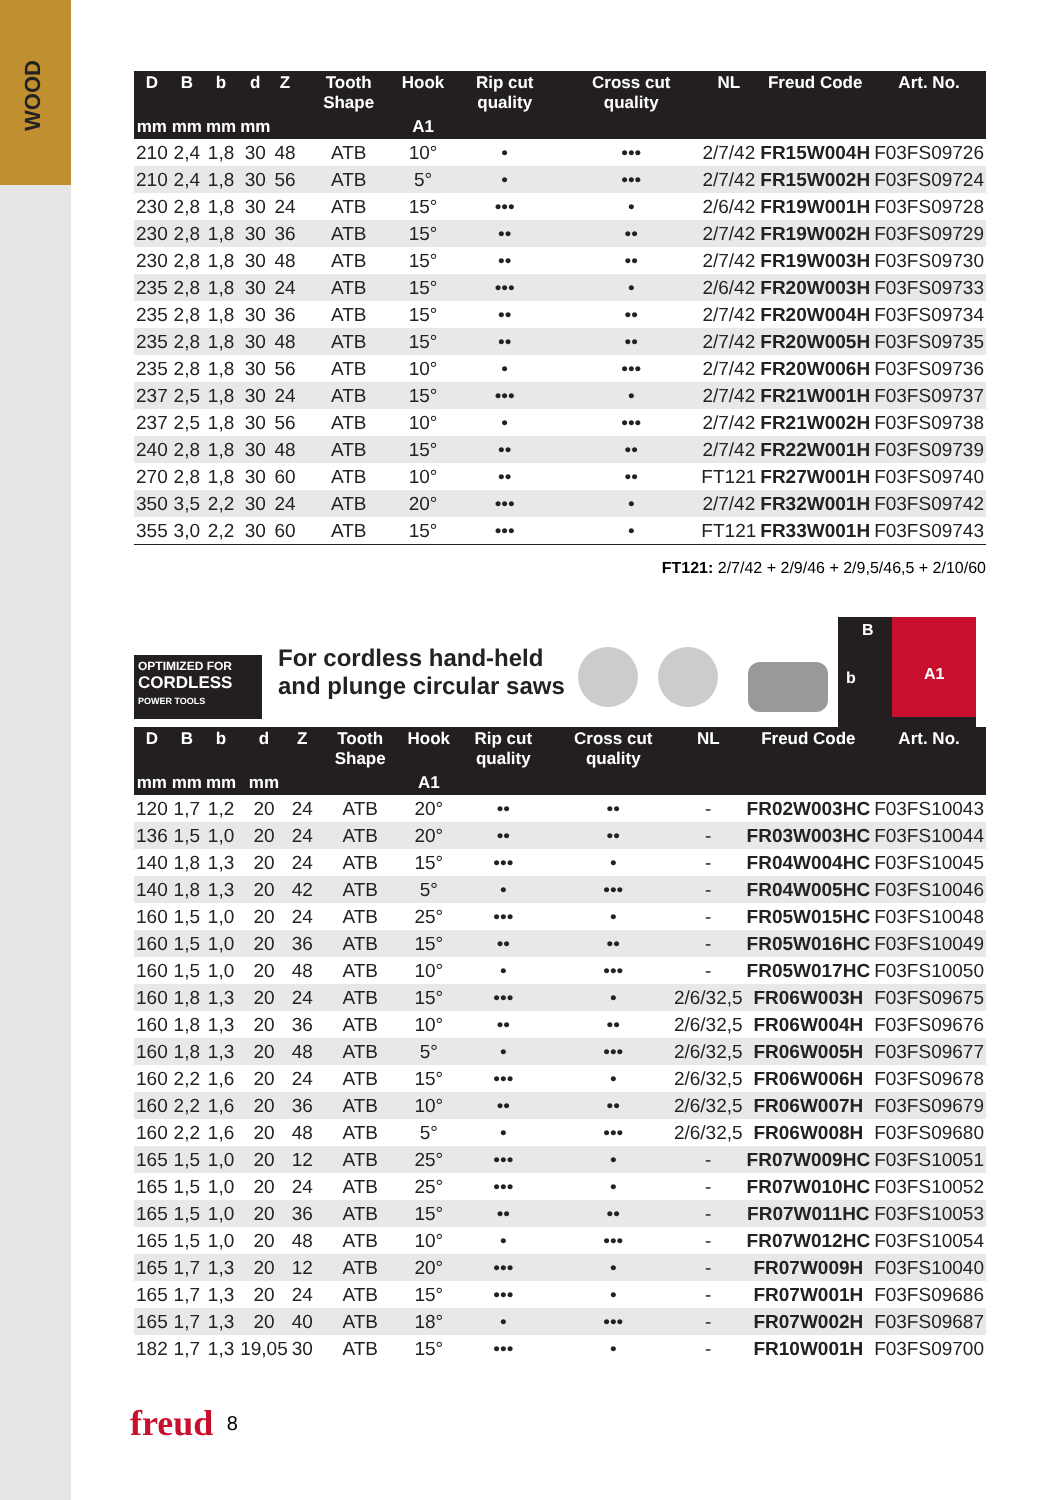WOOD
| D | B | b | d | Z | Tooth Shape | Hook | Rip cut quality | Cross cut quality | NL | Freud Code | Art. No. |
| --- | --- | --- | --- | --- | --- | --- | --- | --- | --- | --- | --- |
| mm | mm | mm | mm | | | A1 | | | | | |
| 210 | 2,4 | 1,8 | 30 | 48 | ATB | 10° | • | ••• | 2/7/42 | FR15W004H | F03FS09726 |
| 210 | 2,4 | 1,8 | 30 | 56 | ATB | 5° | • | ••• | 2/7/42 | FR15W002H | F03FS09724 |
| 230 | 2,8 | 1,8 | 30 | 24 | ATB | 15° | ••• | • | 2/6/42 | FR19W001H | F03FS09728 |
| 230 | 2,8 | 1,8 | 30 | 36 | ATB | 15° | •• | •• | 2/7/42 | FR19W002H | F03FS09729 |
| 230 | 2,8 | 1,8 | 30 | 48 | ATB | 15° | •• | •• | 2/7/42 | FR19W003H | F03FS09730 |
| 235 | 2,8 | 1,8 | 30 | 24 | ATB | 15° | ••• | • | 2/6/42 | FR20W003H | F03FS09733 |
| 235 | 2,8 | 1,8 | 30 | 36 | ATB | 15° | •• | •• | 2/7/42 | FR20W004H | F03FS09734 |
| 235 | 2,8 | 1,8 | 30 | 48 | ATB | 15° | •• | •• | 2/7/42 | FR20W005H | F03FS09735 |
| 235 | 2,8 | 1,8 | 30 | 56 | ATB | 10° | • | ••• | 2/7/42 | FR20W006H | F03FS09736 |
| 237 | 2,5 | 1,8 | 30 | 24 | ATB | 15° | ••• | • | 2/7/42 | FR21W001H | F03FS09737 |
| 237 | 2,5 | 1,8 | 30 | 56 | ATB | 10° | • | ••• | 2/7/42 | FR21W002H | F03FS09738 |
| 240 | 2,8 | 1,8 | 30 | 48 | ATB | 15° | •• | •• | 2/7/42 | FR22W001H | F03FS09739 |
| 270 | 2,8 | 1,8 | 30 | 60 | ATB | 10° | •• | •• | FT121 | FR27W001H | F03FS09740 |
| 350 | 3,5 | 2,2 | 30 | 24 | ATB | 20° | ••• | • | 2/7/42 | FR32W001H | F03FS09742 |
| 355 | 3,0 | 2,2 | 30 | 60 | ATB | 15° | ••• | • | FT121 | FR33W001H | F03FS09743 |
FT121: 2/7/42 + 2/9/46 + 2/9,5/46,5 + 2/10/60
OPTIMIZED FOR
CORDLESS
POWER TOOLS
For cordless hand-held and plunge circular saws
B
b A1
| D | B | b | d | Z | Tooth Shape | Hook | Rip cut quality | Cross cut quality | NL | Freud Code | Art. No. |
| --- | --- | --- | --- | --- | --- | --- | --- | --- | --- | --- | --- |
| mm | mm | mm | mm | | | A1 | | | | | |
| 120 | 1,7 | 1,2 | 20 | 24 | ATB | 20° | •• | •• | - | FR02W003HC | F03FS10043 |
| 136 | 1,5 | 1,0 | 20 | 24 | ATB | 20° | •• | •• | - | FR03W003HC | F03FS10044 |
| 140 | 1,8 | 1,3 | 20 | 24 | ATB | 15° | ••• | • | - | FR04W004HC | F03FS10045 |
| 140 | 1,8 | 1,3 | 20 | 42 | ATB | 5° | • | ••• | - | FR04W005HC | F03FS10046 |
| 160 | 1,5 | 1,0 | 20 | 24 | ATB | 25° | ••• | • | - | FR05W015HC | F03FS10048 |
| 160 | 1,5 | 1,0 | 20 | 36 | ATB | 15° | •• | •• | - | FR05W016HC | F03FS10049 |
| 160 | 1,5 | 1,0 | 20 | 48 | ATB | 10° | • | ••• | - | FR05W017HC | F03FS10050 |
| 160 | 1,8 | 1,3 | 20 | 24 | ATB | 15° | ••• | • | 2/6/32,5 | FR06W003H | F03FS09675 |
| 160 | 1,8 | 1,3 | 20 | 36 | ATB | 10° | •• | •• | 2/6/32,5 | FR06W004H | F03FS09676 |
| 160 | 1,8 | 1,3 | 20 | 48 | ATB | 5° | • | ••• | 2/6/32,5 | FR06W005H | F03FS09677 |
| 160 | 2,2 | 1,6 | 20 | 24 | ATB | 15° | ••• | • | 2/6/32,5 | FR06W006H | F03FS09678 |
| 160 | 2,2 | 1,6 | 20 | 36 | ATB | 10° | •• | •• | 2/6/32,5 | FR06W007H | F03FS09679 |
| 160 | 2,2 | 1,6 | 20 | 48 | ATB | 5° | • | ••• | 2/6/32,5 | FR06W008H | F03FS09680 |
| 165 | 1,5 | 1,0 | 20 | 12 | ATB | 25° | ••• | • | - | FR07W009HC | F03FS10051 |
| 165 | 1,5 | 1,0 | 20 | 24 | ATB | 25° | ••• | • | - | FR07W010HC | F03FS10052 |
| 165 | 1,5 | 1,0 | 20 | 36 | ATB | 15° | •• | •• | - | FR07W011HC | F03FS10053 |
| 165 | 1,5 | 1,0 | 20 | 48 | ATB | 10° | • | ••• | - | FR07W012HC | F03FS10054 |
| 165 | 1,7 | 1,3 | 20 | 12 | ATB | 20° | ••• | • | - | FR07W009H | F03FS10040 |
| 165 | 1,7 | 1,3 | 20 | 24 | ATB | 15° | ••• | • | - | FR07W001H | F03FS09686 |
| 165 | 1,7 | 1,3 | 20 | 40 | ATB | 18° | • | ••• | - | FR07W002H | F03FS09687 |
| 182 | 1,7 | 1,3 | 19,05 | 30 | ATB | 15° | ••• | • | - | FR10W001H | F03FS09700 |
freud 8